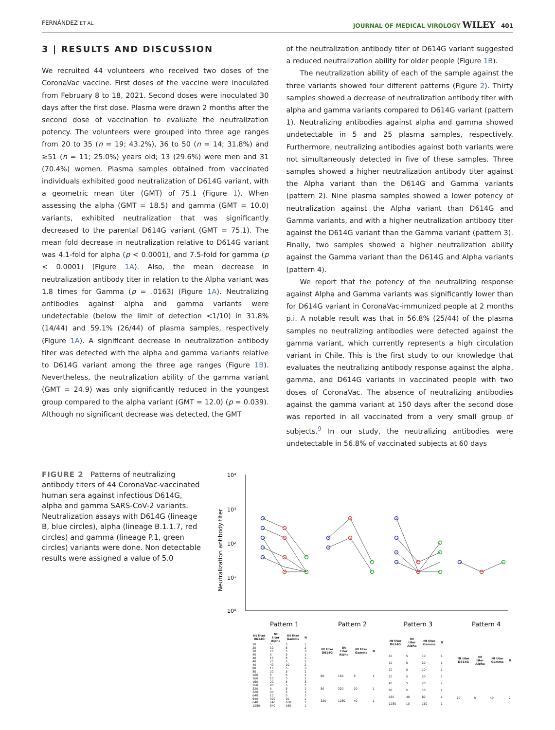FERNÁNDEZ ET AL. JOURNAL OF MEDICAL VIROLOGY WILEY 401
3 | RESULTS AND DISCUSSION
We recruited 44 volunteers who received two doses of the CoronaVac vaccine. First doses of the vaccine were inoculated from February 8 to 18, 2021. Second doses were inoculated 30 days after the first dose. Plasma were drawn 2 months after the second dose of vaccination to evaluate the neutralization potency. The volunteers were grouped into three age ranges from 20 to 35 (n = 19; 43.2%), 36 to 50 (n = 14; 31.8%) and ≥51 (n = 11; 25.0%) years old; 13 (29.6%) were men and 31 (70.4%) women. Plasma samples obtained from vaccinated individuals exhibited good neutralization of D614G variant, with a geometric mean titer (GMT) of 75.1 (Figure 1). When assessing the alpha (GMT = 18.5) and gamma (GMT = 10.0) variants, exhibited neutralization that was significantly decreased to the parental D614G variant (GMT = 75.1). The mean fold decrease in neutralization relative to D614G variant was 4.1-fold for alpha (p < 0.0001), and 7.5-fold for gamma (p < 0.0001) (Figure 1A). Also, the mean decrease in neutralization antibody titer in relation to the Alpha variant was 1.8 times for Gamma (p = .0163) (Figure 1A). Neutralizing antibodies against alpha and gamma variants were undetectable (below the limit of detection <1/10) in 31.8% (14/44) and 59.1% (26/44) of plasma samples, respectively (Figure 1A). A significant decrease in neutralization antibody titer was detected with the alpha and gamma variants relative to D614G variant among the three age ranges (Figure 1B). Nevertheless, the neutralization ability of the gamma variant (GMT = 24.9) was only significantly reduced in the youngest group compared to the alpha variant (GMT = 12.0) (p = 0.039). Although no significant decrease was detected, the GMT
of the neutralization antibody titer of D614G variant suggested a reduced neutralization ability for older people (Figure 1B).
The neutralization ability of each of the sample against the three variants showed four different patterns (Figure 2). Thirty samples showed a decrease of neutralization antibody titer with alpha and gamma variants compared to D614G variant (pattern 1). Neutralizing antibodies against alpha and gamma showed undetectable in 5 and 25 plasma samples, respectively. Furthermore, neutralizing antibodies against both variants were not simultaneously detected in five of these samples. Three samples showed a higher neutralization antibody titer against the Alpha variant than the D614G and Gamma variants (pattern 2). Nine plasma samples showed a lower potency of neutralization against the Alpha variant than D614G and Gamma variants, and with a higher neutralization antibody titer against the D614G variant than the Gamma variant (pattern 3). Finally, two samples showed a higher neutralization ability against the Gamma variant than the D614G and Alpha variants (pattern 4).
We report that the potency of the neutralizing response against Alpha and Gamma variants was significantly lower than for D614G variant in CoronaVac-immunized people at 2 months p.i. A notable result was that in 56.8% (25/44) of the plasma samples no neutralizing antibodies were detected against the gamma variant, which currently represents a high circulation variant in Chile. This is the first study to our knowledge that evaluates the neutralizing antibody response against the alpha, gamma, and D614G variants in vaccinated people with two doses of CoronaVac. The absence of neutralizing antibodies against the gamma variant at 150 days after the second dose was reported in all vaccinated from a very small group of subjects.<sup>9</sup> In our study, the neutralizing antibodies were undetectable in 56.8% of vaccinated subjects at 60 days
FIGURE 2 Patterns of neutralizing antibody titers of 44 CoronaVac-vaccinated human sera against infectious D614G, alpha and gamma SARS-CoV-2 variants. Neutralization assays with D614G (lineage B, blue circles), alpha (lineage B.1.1.7, red circles) and gamma (lineage P.1, green circles) variants were done. Non detectable results were assigned a value of 5.0
Neutralization antibody titer
10⁴
10³
10²
10¹
10⁰
Pattern 1
Pattern 2
Pattern 3
Pattern 4
| Nt titer D614G | Nt titer Alpha | Nt titer Gamma | N |
| --- | --- | --- | --- |
| 20 | 5 | 5 | 1 |
| 20 | 10 | 5 | 2 |
| 20 | 20 | 5 | 3 |
| 40 | 5 | 5 | 1 |
| 40 | 10 | 5 | 1 |
| 40 | 20 | 5 | 2 |
| 40 | 40 | 10 | 2 |
| 80 | 10 | 5 | 3 |
| 80 | 20 | 5 | 1 |
| 160 | 5 | 5 | 2 |
| 160 | 10 | 5 | 2 |
| 160 | 20 | 5 | 3 |
| 160 | 80 | 5 | 1 |
| 320 | 5 | 5 | 1 |
| 320 | 40 | 5 | 1 |
| 640 | 10 | 5 | 1 |
| 640 | 320 | 10 | 1 |
| 640 | 640 | 160 | 1 |
| 1280 | 640 | 160 | 1 |
| Nt titer D614G | Nt titer Alpha | Nt titer Gamma | N |
| --- | --- | --- | --- |
| 80 | 160 | 5 | 1 |
| 80 | 320 | 20 | 1 |
| 320 | 1280 | 40 | 1 |
| Nt titer D614G | Nt titer Alpha | Nt titer Gamma | N |
| --- | --- | --- | --- |
| 10 | 5 | 10 | 1 |
| 10 | 5 | 20 | 1 |
| 20 | 5 | 10 | 1 |
| 20 | 5 | 20 | 1 |
| 40 | 5 | 20 | 2 |
| 80 | 5 | 10 | 1 |
| 160 | 40 | 80 | 1 |
| 1280 | 10 | 160 | 1 |
| Nt titer D614G | Nt titer Alpha | Nt titer Gamma | N |
| --- | --- | --- | --- |
| 10 | 5 | 40 | 2 |